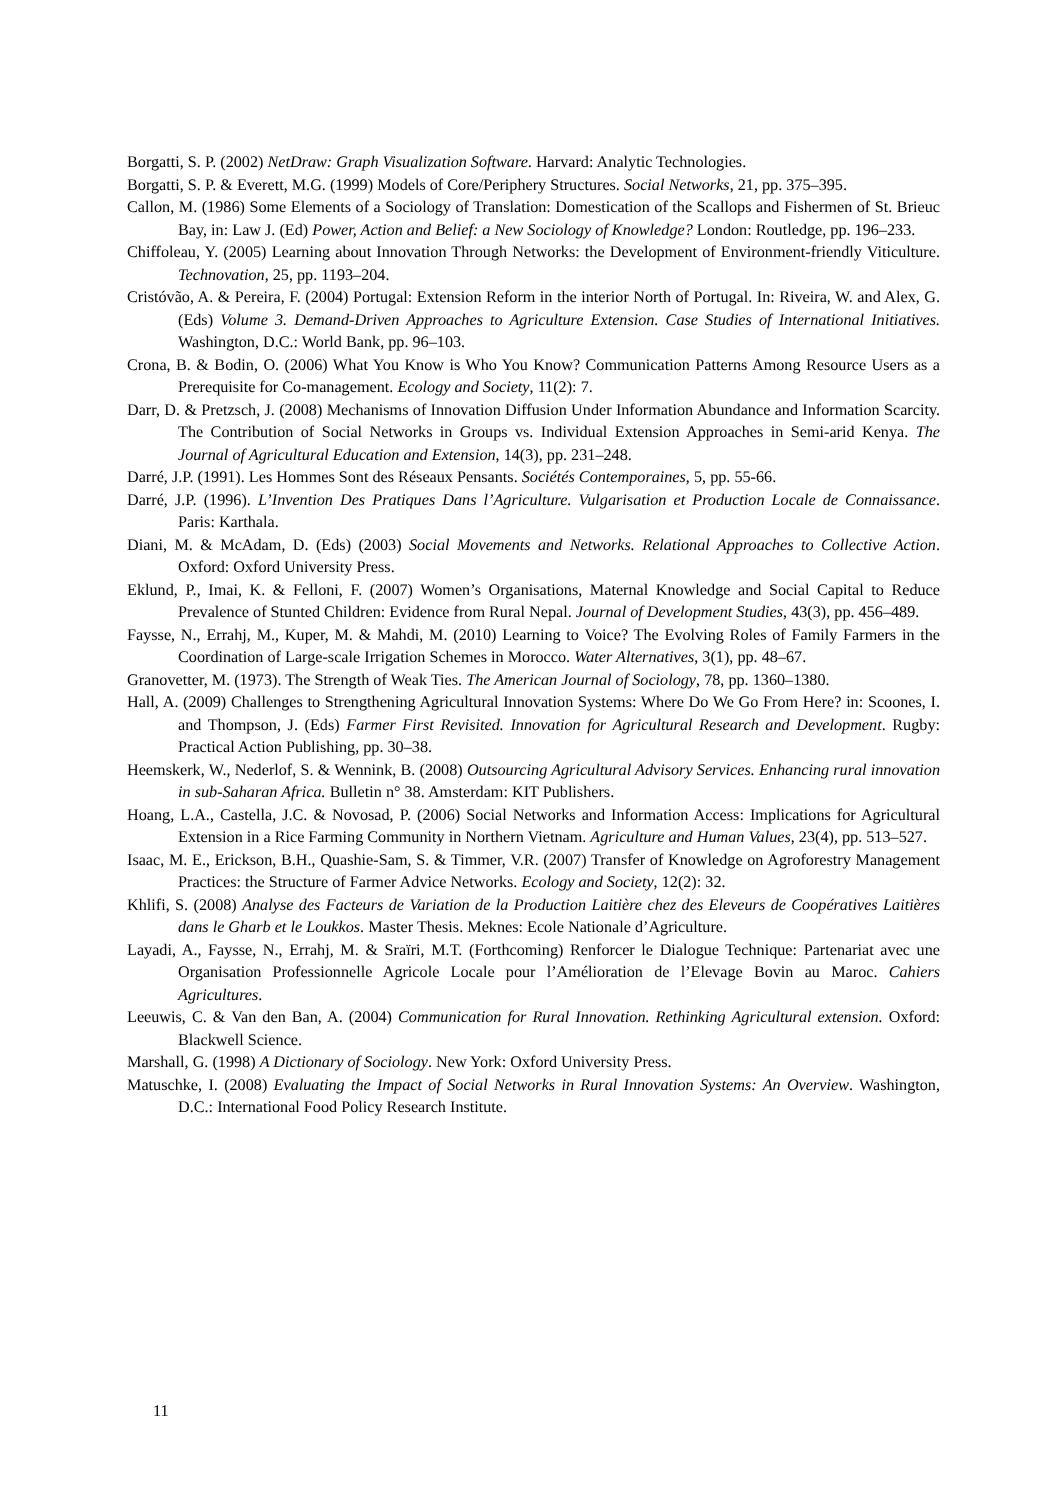Borgatti, S. P. (2002) NetDraw: Graph Visualization Software. Harvard: Analytic Technologies.
Borgatti, S. P. & Everett, M.G. (1999) Models of Core/Periphery Structures. Social Networks, 21, pp. 375–395.
Callon, M. (1986) Some Elements of a Sociology of Translation: Domestication of the Scallops and Fishermen of St. Brieuc Bay, in: Law J. (Ed) Power, Action and Belief: a New Sociology of Knowledge? London: Routledge, pp. 196–233.
Chiffoleau, Y. (2005) Learning about Innovation Through Networks: the Development of Environment-friendly Viticulture. Technovation, 25, pp. 1193–204.
Cristóvão, A. & Pereira, F. (2004) Portugal: Extension Reform in the interior North of Portugal. In: Riveira, W. and Alex, G. (Eds) Volume 3. Demand-Driven Approaches to Agriculture Extension. Case Studies of International Initiatives. Washington, D.C.: World Bank, pp. 96–103.
Crona, B. & Bodin, O. (2006) What You Know is Who You Know? Communication Patterns Among Resource Users as a Prerequisite for Co-management. Ecology and Society, 11(2): 7.
Darr, D. & Pretzsch, J. (2008) Mechanisms of Innovation Diffusion Under Information Abundance and Information Scarcity. The Contribution of Social Networks in Groups vs. Individual Extension Approaches in Semi-arid Kenya. The Journal of Agricultural Education and Extension, 14(3), pp. 231–248.
Darré, J.P. (1991). Les Hommes Sont des Réseaux Pensants. Sociétés Contemporaines, 5, pp. 55-66.
Darré, J.P. (1996). L’Invention Des Pratiques Dans l’Agriculture. Vulgarisation et Production Locale de Connaissance. Paris: Karthala.
Diani, M. & McAdam, D. (Eds) (2003) Social Movements and Networks. Relational Approaches to Collective Action. Oxford: Oxford University Press.
Eklund, P., Imai, K. & Felloni, F. (2007) Women’s Organisations, Maternal Knowledge and Social Capital to Reduce Prevalence of Stunted Children: Evidence from Rural Nepal. Journal of Development Studies, 43(3), pp. 456–489.
Faysse, N., Errahj, M., Kuper, M. & Mahdi, M. (2010) Learning to Voice? The Evolving Roles of Family Farmers in the Coordination of Large-scale Irrigation Schemes in Morocco. Water Alternatives, 3(1), pp. 48–67.
Granovetter, M. (1973). The Strength of Weak Ties. The American Journal of Sociology, 78, pp. 1360–1380.
Hall, A. (2009) Challenges to Strengthening Agricultural Innovation Systems: Where Do We Go From Here? in: Scoones, I. and Thompson, J. (Eds) Farmer First Revisited. Innovation for Agricultural Research and Development. Rugby: Practical Action Publishing, pp. 30–38.
Heemskerk, W., Nederlof, S. & Wennink, B. (2008) Outsourcing Agricultural Advisory Services. Enhancing rural innovation in sub-Saharan Africa. Bulletin n° 38. Amsterdam: KIT Publishers.
Hoang, L.A., Castella, J.C. & Novosad, P. (2006) Social Networks and Information Access: Implications for Agricultural Extension in a Rice Farming Community in Northern Vietnam. Agriculture and Human Values, 23(4), pp. 513–527.
Isaac, M. E., Erickson, B.H., Quashie-Sam, S. & Timmer, V.R. (2007) Transfer of Knowledge on Agroforestry Management Practices: the Structure of Farmer Advice Networks. Ecology and Society, 12(2): 32.
Khlifi, S. (2008) Analyse des Facteurs de Variation de la Production Laitière chez des Eleveurs de Coopératives Laitières dans le Gharb et le Loukkos. Master Thesis. Meknes: Ecole Nationale d’Agriculture.
Layadi, A., Faysse, N., Errahj, M. & Sraïri, M.T. (Forthcoming) Renforcer le Dialogue Technique: Partenariat avec une Organisation Professionnelle Agricole Locale pour l’Amélioration de l’Elevage Bovin au Maroc. Cahiers Agricultures.
Leeuwis, C. & Van den Ban, A. (2004) Communication for Rural Innovation. Rethinking Agricultural extension. Oxford: Blackwell Science.
Marshall, G. (1998) A Dictionary of Sociology. New York: Oxford University Press.
Matuschke, I. (2008) Evaluating the Impact of Social Networks in Rural Innovation Systems: An Overview. Washington, D.C.: International Food Policy Research Institute.
11